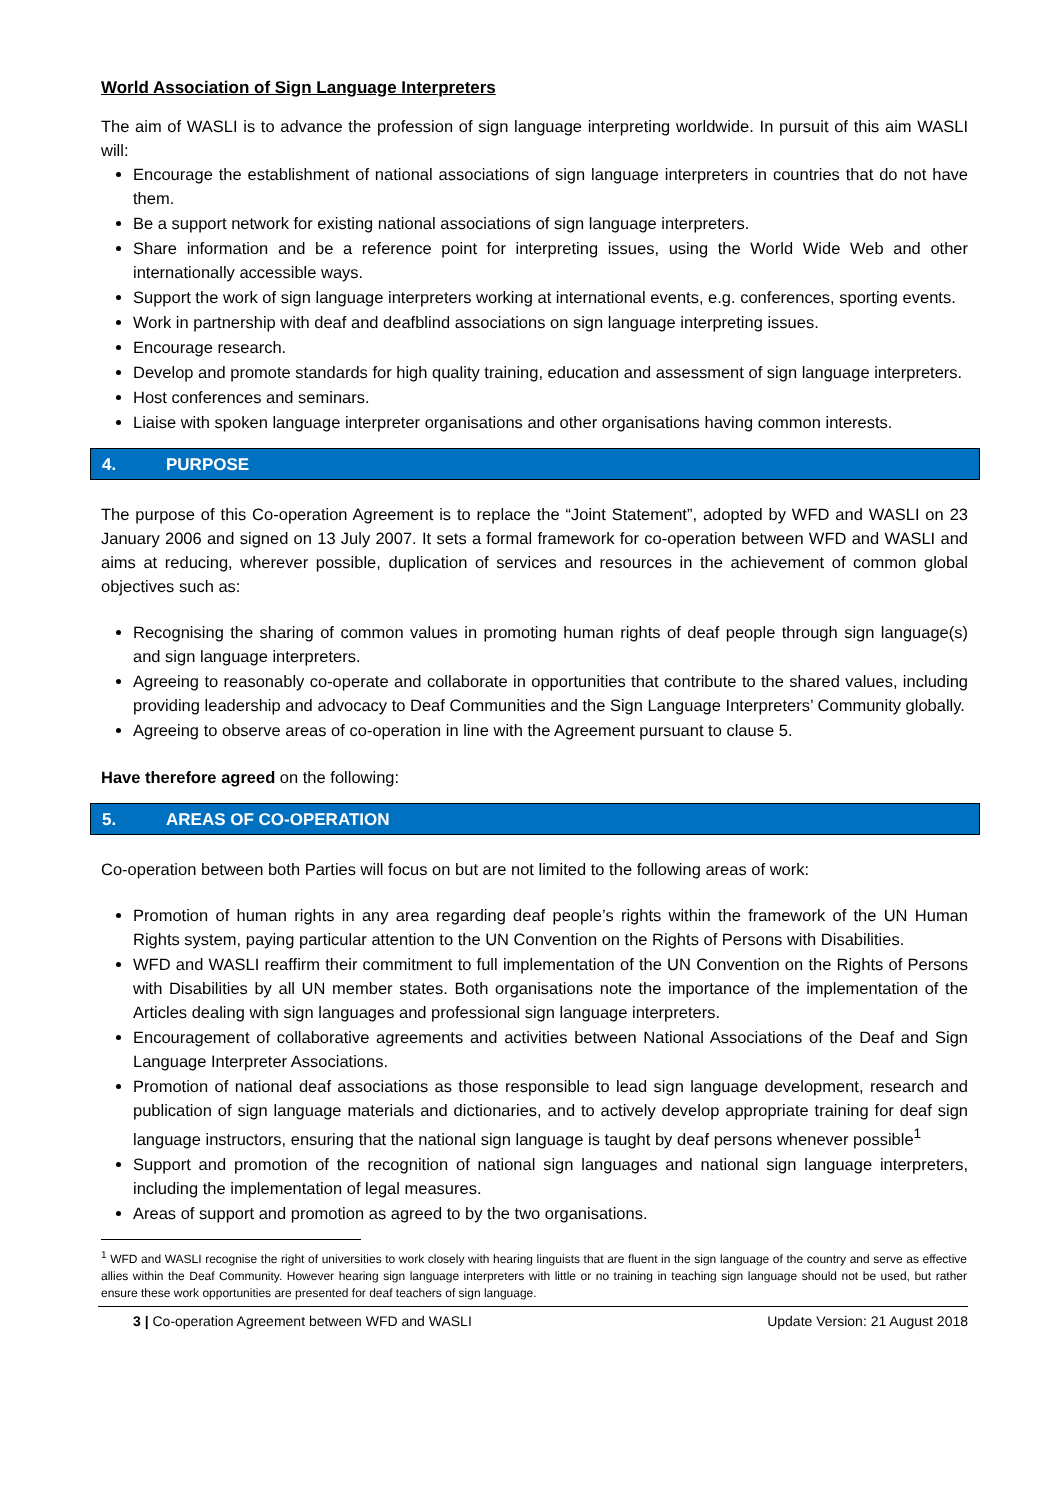World Association of Sign Language Interpreters
The aim of WASLI is to advance the profession of sign language interpreting worldwide. In pursuit of this aim WASLI will:
Encourage the establishment of national associations of sign language interpreters in countries that do not have them.
Be a support network for existing national associations of sign language interpreters.
Share information and be a reference point for interpreting issues, using the World Wide Web and other internationally accessible ways.
Support the work of sign language interpreters working at international events, e.g. conferences, sporting events.
Work in partnership with deaf and deafblind associations on sign language interpreting issues.
Encourage research.
Develop and promote standards for high quality training, education and assessment of sign language interpreters.
Host conferences and seminars.
Liaise with spoken language interpreter organisations and other organisations having common interests.
4. PURPOSE
The purpose of this Co-operation Agreement is to replace the “Joint Statement”, adopted by WFD and WASLI on 23 January 2006 and signed on 13 July 2007. It sets a formal framework for co-operation between WFD and WASLI and aims at reducing, wherever possible, duplication of services and resources in the achievement of common global objectives such as:
Recognising the sharing of common values in promoting human rights of deaf people through sign language(s) and sign language interpreters.
Agreeing to reasonably co-operate and collaborate in opportunities that contribute to the shared values, including providing leadership and advocacy to Deaf Communities and the Sign Language Interpreters’ Community globally.
Agreeing to observe areas of co-operation in line with the Agreement pursuant to clause 5.
Have therefore agreed on the following:
5. AREAS OF CO-OPERATION
Co-operation between both Parties will focus on but are not limited to the following areas of work:
Promotion of human rights in any area regarding deaf people’s rights within the framework of the UN Human Rights system, paying particular attention to the UN Convention on the Rights of Persons with Disabilities.
WFD and WASLI reaffirm their commitment to full implementation of the UN Convention on the Rights of Persons with Disabilities by all UN member states. Both organisations note the importance of the implementation of the Articles dealing with sign languages and professional sign language interpreters.
Encouragement of collaborative agreements and activities between National Associations of the Deaf and Sign Language Interpreter Associations.
Promotion of national deaf associations as those responsible to lead sign language development, research and publication of sign language materials and dictionaries, and to actively develop appropriate training for deaf sign language instructors, ensuring that the national sign language is taught by deaf persons whenever possible<sup>1</sup>
Support and promotion of the recognition of national sign languages and national sign language interpreters, including the implementation of legal measures.
Areas of support and promotion as agreed to by the two organisations.
<sup>1</sup> WFD and WASLI recognise the right of universities to work closely with hearing linguists that are fluent in the sign language of the country and serve as effective allies within the Deaf Community. However hearing sign language interpreters with little or no training in teaching sign language should not be used, but rather ensure these work opportunities are presented for deaf teachers of sign language.
3 | Co-operation Agreement between WFD and WASLI Update Version: 21 August 2018